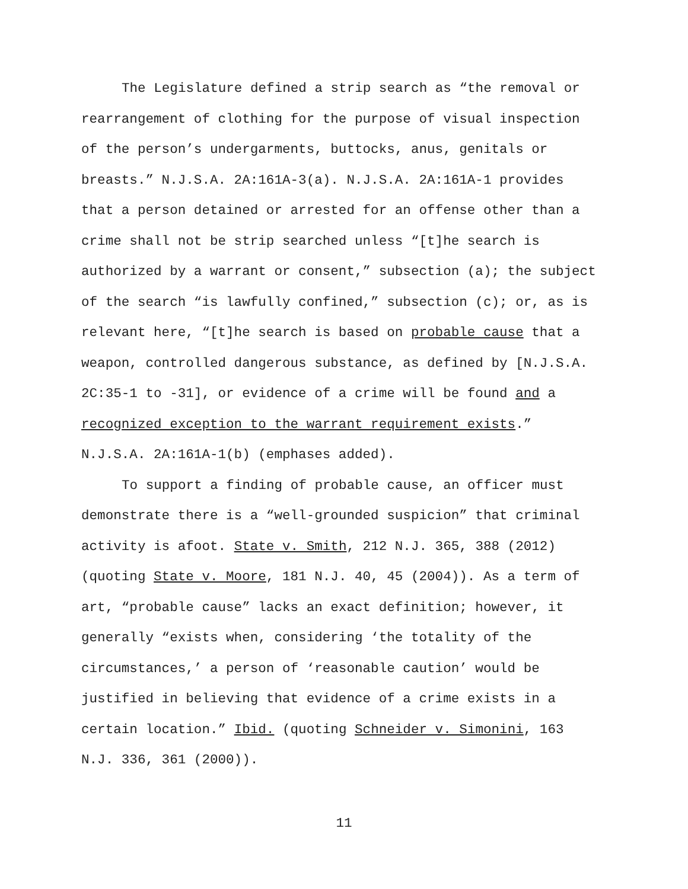The Legislature defined a strip search as “the removal or
rearrangement of clothing for the purpose of visual inspection
of the person’s undergarments, buttocks, anus, genitals or
breasts.” N.J.S.A. 2A:161A-3(a). N.J.S.A. 2A:161A-1 provides
that a person detained or arrested for an offense other than a
crime shall not be strip searched unless “[t]he search is
authorized by a warrant or consent,” subsection (a); the subject
of the search “is lawfully confined,” subsection (c); or, as is
relevant here, “[t]he search is based on probable cause that a
weapon, controlled dangerous substance, as defined by [N.J.S.A.
2C:35-1 to -31], or evidence of a crime will be found and a
recognized exception to the warrant requirement exists.”
N.J.S.A. 2A:161A-1(b) (emphases added).
To support a finding of probable cause, an officer must
demonstrate there is a “well-grounded suspicion” that criminal
activity is afoot. State v. Smith, 212 N.J. 365, 388 (2012)
(quoting State v. Moore, 181 N.J. 40, 45 (2004)). As a term of
art, “probable cause” lacks an exact definition; however, it
generally “exists when, considering ‘the totality of the
circumstances,’ a person of ‘reasonable caution’ would be
justified in believing that evidence of a crime exists in a
certain location.” Ibid. (quoting Schneider v. Simonini, 163
N.J. 336, 361 (2000)).
11